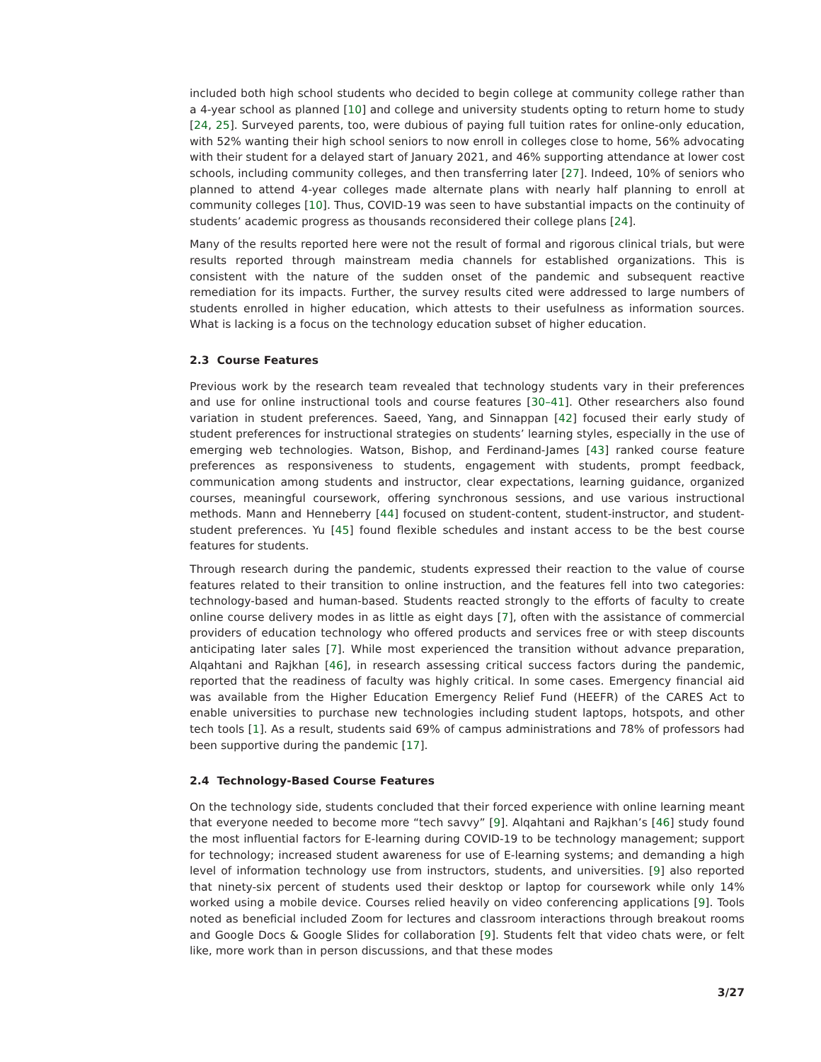included both high school students who decided to begin college at community college rather than a 4-year school as planned [10] and college and university students opting to return home to study [24, 25]. Surveyed parents, too, were dubious of paying full tuition rates for online-only education, with 52% wanting their high school seniors to now enroll in colleges close to home, 56% advocating with their student for a delayed start of January 2021, and 46% supporting attendance at lower cost schools, including community colleges, and then transferring later [27]. Indeed, 10% of seniors who planned to attend 4-year colleges made alternate plans with nearly half planning to enroll at community colleges [10]. Thus, COVID-19 was seen to have substantial impacts on the continuity of students’ academic progress as thousands reconsidered their college plans [24].
Many of the results reported here were not the result of formal and rigorous clinical trials, but were results reported through mainstream media channels for established organizations. This is consistent with the nature of the sudden onset of the pandemic and subsequent reactive remediation for its impacts. Further, the survey results cited were addressed to large numbers of students enrolled in higher education, which attests to their usefulness as information sources. What is lacking is a focus on the technology education subset of higher education.
2.3 Course Features
Previous work by the research team revealed that technology students vary in their preferences and use for online instructional tools and course features [30–41]. Other researchers also found variation in student preferences. Saeed, Yang, and Sinnappan [42] focused their early study of student preferences for instructional strategies on students’ learning styles, especially in the use of emerging web technologies. Watson, Bishop, and Ferdinand-James [43] ranked course feature preferences as responsiveness to students, engagement with students, prompt feedback, communication among students and instructor, clear expectations, learning guidance, organized courses, meaningful coursework, offering synchronous sessions, and use various instructional methods. Mann and Henneberry [44] focused on student-content, student-instructor, and student-student preferences. Yu [45] found flexible schedules and instant access to be the best course features for students.
Through research during the pandemic, students expressed their reaction to the value of course features related to their transition to online instruction, and the features fell into two categories: technology-based and human-based. Students reacted strongly to the efforts of faculty to create online course delivery modes in as little as eight days [7], often with the assistance of commercial providers of education technology who offered products and services free or with steep discounts anticipating later sales [7]. While most experienced the transition without advance preparation, Alqahtani and Rajkhan [46], in research assessing critical success factors during the pandemic, reported that the readiness of faculty was highly critical. In some cases. Emergency financial aid was available from the Higher Education Emergency Relief Fund (HEEFR) of the CARES Act to enable universities to purchase new technologies including student laptops, hotspots, and other tech tools [1]. As a result, students said 69% of campus administrations and 78% of professors had been supportive during the pandemic [17].
2.4 Technology-Based Course Features
On the technology side, students concluded that their forced experience with online learning meant that everyone needed to become more “tech savvy” [9]. Alqahtani and Rajkhan’s [46] study found the most influential factors for E-learning during COVID-19 to be technology management; support for technology; increased student awareness for use of E-learning systems; and demanding a high level of information technology use from instructors, students, and universities. [9] also reported that ninety-six percent of students used their desktop or laptop for coursework while only 14% worked using a mobile device. Courses relied heavily on video conferencing applications [9]. Tools noted as beneficial included Zoom for lectures and classroom interactions through breakout rooms and Google Docs & Google Slides for collaboration [9]. Students felt that video chats were, or felt like, more work than in person discussions, and that these modes
3/27